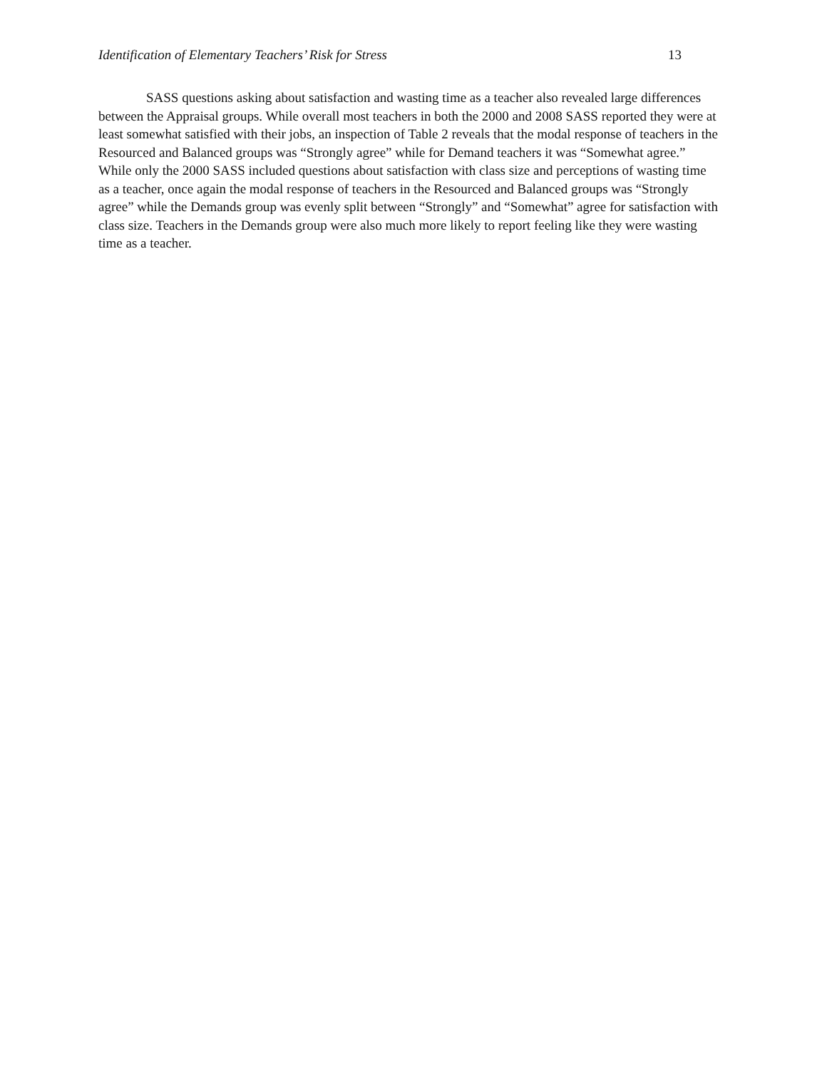Identification of Elementary Teachers’ Risk for Stress 13
SASS questions asking about satisfaction and wasting time as a teacher also revealed large differences between the Appraisal groups. While overall most teachers in both the 2000 and 2008 SASS reported they were at least somewhat satisfied with their jobs, an inspection of Table 2 reveals that the modal response of teachers in the Resourced and Balanced groups was “Strongly agree” while for Demand teachers it was “Somewhat agree.” While only the 2000 SASS included questions about satisfaction with class size and perceptions of wasting time as a teacher, once again the modal response of teachers in the Resourced and Balanced groups was “Strongly agree” while the Demands group was evenly split between “Strongly” and “Somewhat” agree for satisfaction with class size. Teachers in the Demands group were also much more likely to report feeling like they were wasting time as a teacher.